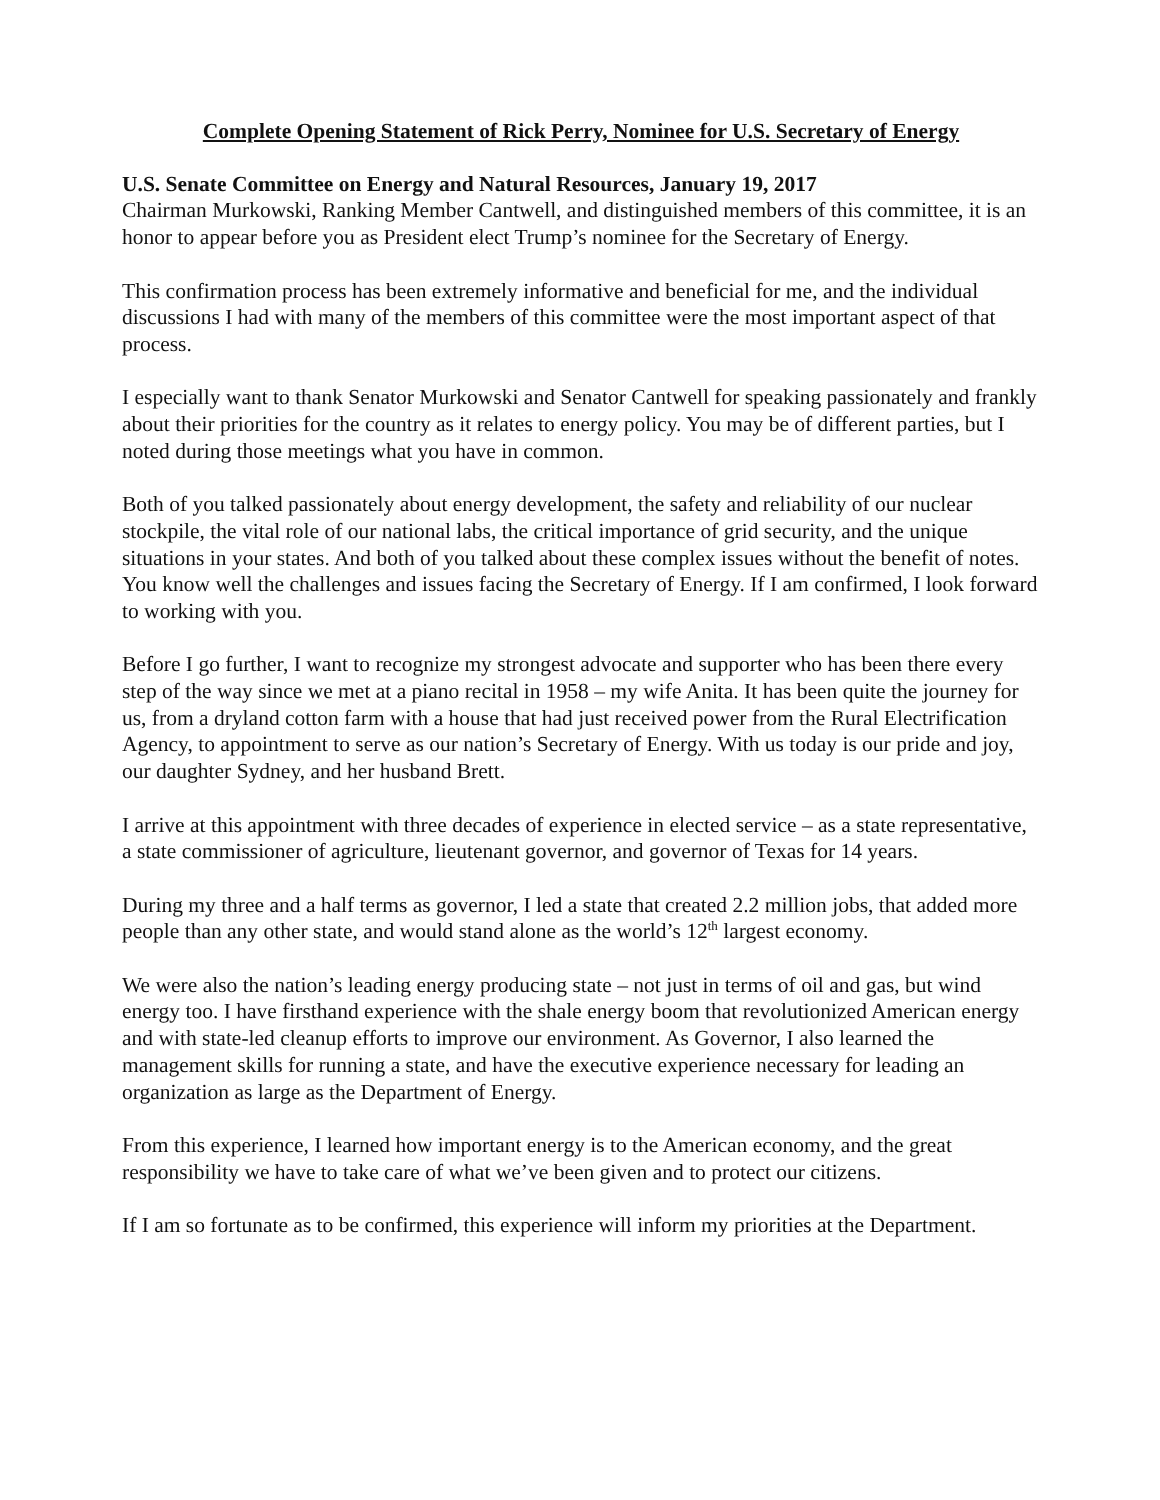Complete Opening Statement of Rick Perry, Nominee for U.S. Secretary of Energy
U.S. Senate Committee on Energy and Natural Resources, January 19, 2017
Chairman Murkowski, Ranking Member Cantwell, and distinguished members of this committee, it is an honor to appear before you as President elect Trump’s nominee for the Secretary of Energy.
This confirmation process has been extremely informative and beneficial for me, and the individual discussions I had with many of the members of this committee were the most important aspect of that process.
I especially want to thank Senator Murkowski and Senator Cantwell for speaking passionately and frankly about their priorities for the country as it relates to energy policy. You may be of different parties, but I noted during those meetings what you have in common.
Both of you talked passionately about energy development, the safety and reliability of our nuclear stockpile, the vital role of our national labs, the critical importance of grid security, and the unique situations in your states. And both of you talked about these complex issues without the benefit of notes. You know well the challenges and issues facing the Secretary of Energy. If I am confirmed, I look forward to working with you.
Before I go further, I want to recognize my strongest advocate and supporter who has been there every step of the way since we met at a piano recital in 1958 – my wife Anita. It has been quite the journey for us, from a dryland cotton farm with a house that had just received power from the Rural Electrification Agency, to appointment to serve as our nation’s Secretary of Energy. With us today is our pride and joy, our daughter Sydney, and her husband Brett.
I arrive at this appointment with three decades of experience in elected service – as a state representative, a state commissioner of agriculture, lieutenant governor, and governor of Texas for 14 years.
During my three and a half terms as governor, I led a state that created 2.2 million jobs, that added more people than any other state, and would stand alone as the world’s 12<sup>th</sup> largest economy.
We were also the nation’s leading energy producing state – not just in terms of oil and gas, but wind energy too. I have firsthand experience with the shale energy boom that revolutionized American energy and with state-led cleanup efforts to improve our environment. As Governor, I also learned the management skills for running a state, and have the executive experience necessary for leading an organization as large as the Department of Energy.
From this experience, I learned how important energy is to the American economy, and the great responsibility we have to take care of what we’ve been given and to protect our citizens.
If I am so fortunate as to be confirmed, this experience will inform my priorities at the Department.